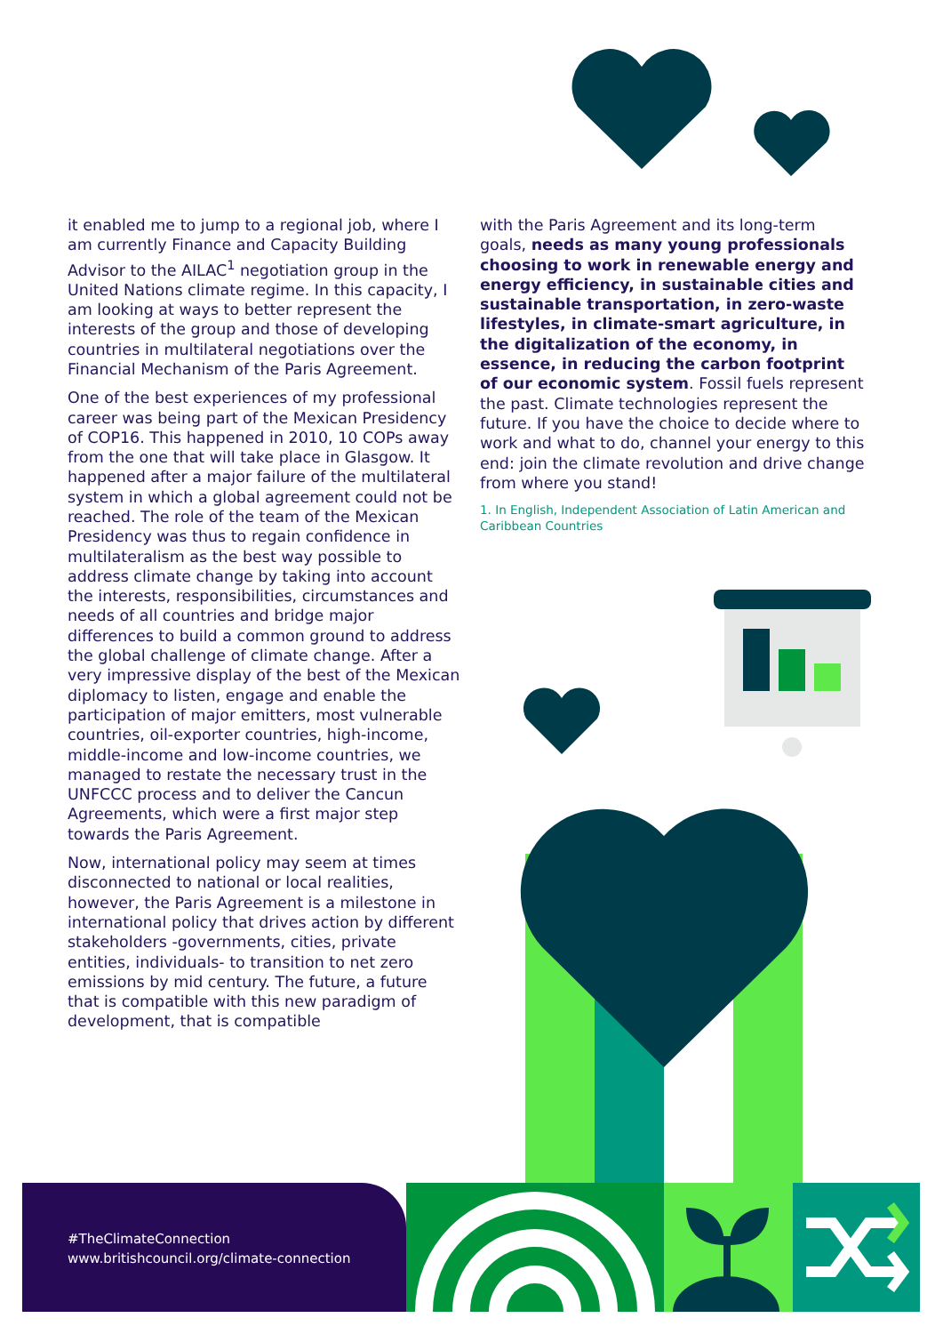it enabled me to jump to a regional job, where I am currently Finance and Capacity Building Advisor to the AILAC<sup>1</sup> negotiation group in the United Nations climate regime. In this capacity, I am looking at ways to better represent the interests of the group and those of developing countries in multilateral negotiations over the Financial Mechanism of the Paris Agreement.
One of the best experiences of my professional career was being part of the Mexican Presidency of COP16. This happened in 2010, 10 COPs away from the one that will take place in Glasgow. It happened after a major failure of the multilateral system in which a global agreement could not be reached. The role of the team of the Mexican Presidency was thus to regain confidence in multilateralism as the best way possible to address climate change by taking into account the interests, responsibilities, circumstances and needs of all countries and bridge major differences to build a common ground to address the global challenge of climate change. After a very impressive display of the best of the Mexican diplomacy to listen, engage and enable the participation of major emitters, most vulnerable countries, oil-exporter countries, high-income, middle-income and low-income countries, we managed to restate the necessary trust in the UNFCCC process and to deliver the Cancun Agreements, which were a first major step towards the Paris Agreement.
Now, international policy may seem at times disconnected to national or local realities, however, the Paris Agreement is a milestone in international policy that drives action by different stakeholders -governments, cities, private entities, individuals- to transition to net zero emissions by mid century. The future, a future that is compatible with this new paradigm of development, that is compatible
with the Paris Agreement and its long-term goals, needs as many young professionals choosing to work in renewable energy and energy efficiency, in sustainable cities and sustainable transportation, in zero-waste lifestyles, in climate-smart agriculture, in the digitalization of the economy, in essence, in reducing the carbon footprint of our economic system. Fossil fuels represent the past. Climate technologies represent the future. If you have the choice to decide where to work and what to do, channel your energy to this end: join the climate revolution and drive change from where you stand!
1. In English, Independent Association of Latin American and Caribbean Countries
#TheClimateConnection
www.britishcouncil.org/climate-connection